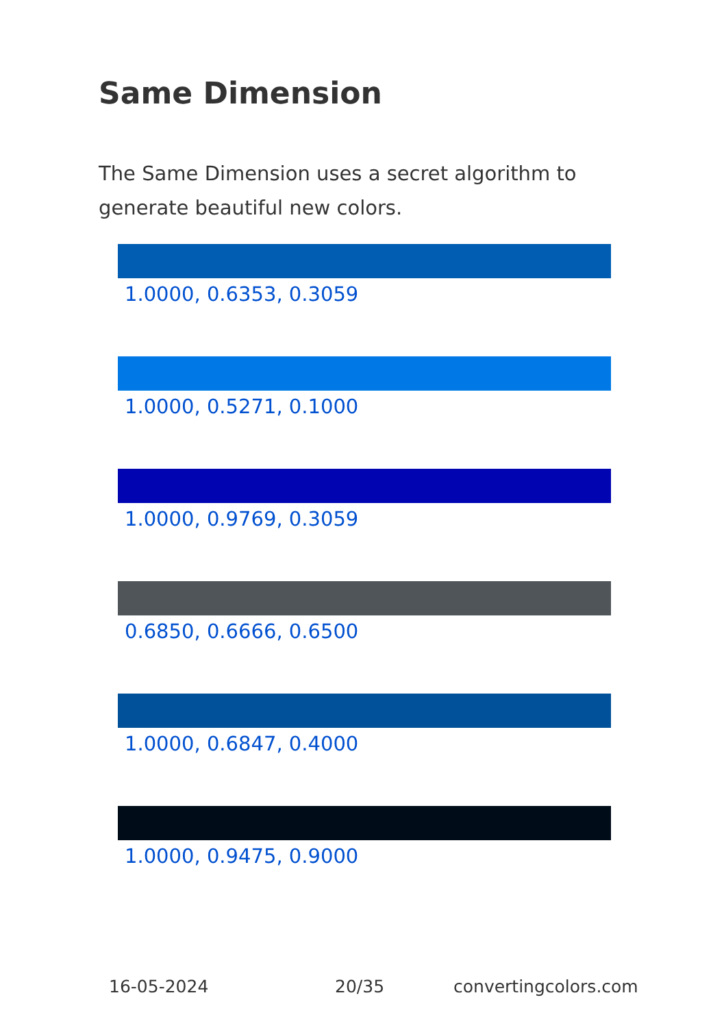Same Dimension
The Same Dimension uses a secret algorithm to generate beautiful new colors.
1.0000, 0.6353, 0.3059
1.0000, 0.5271, 0.1000
1.0000, 0.9769, 0.3059
0.6850, 0.6666, 0.6500
1.0000, 0.6847, 0.4000
1.0000, 0.9475, 0.9000
16-05-2024 20/35 convertingcolors.com